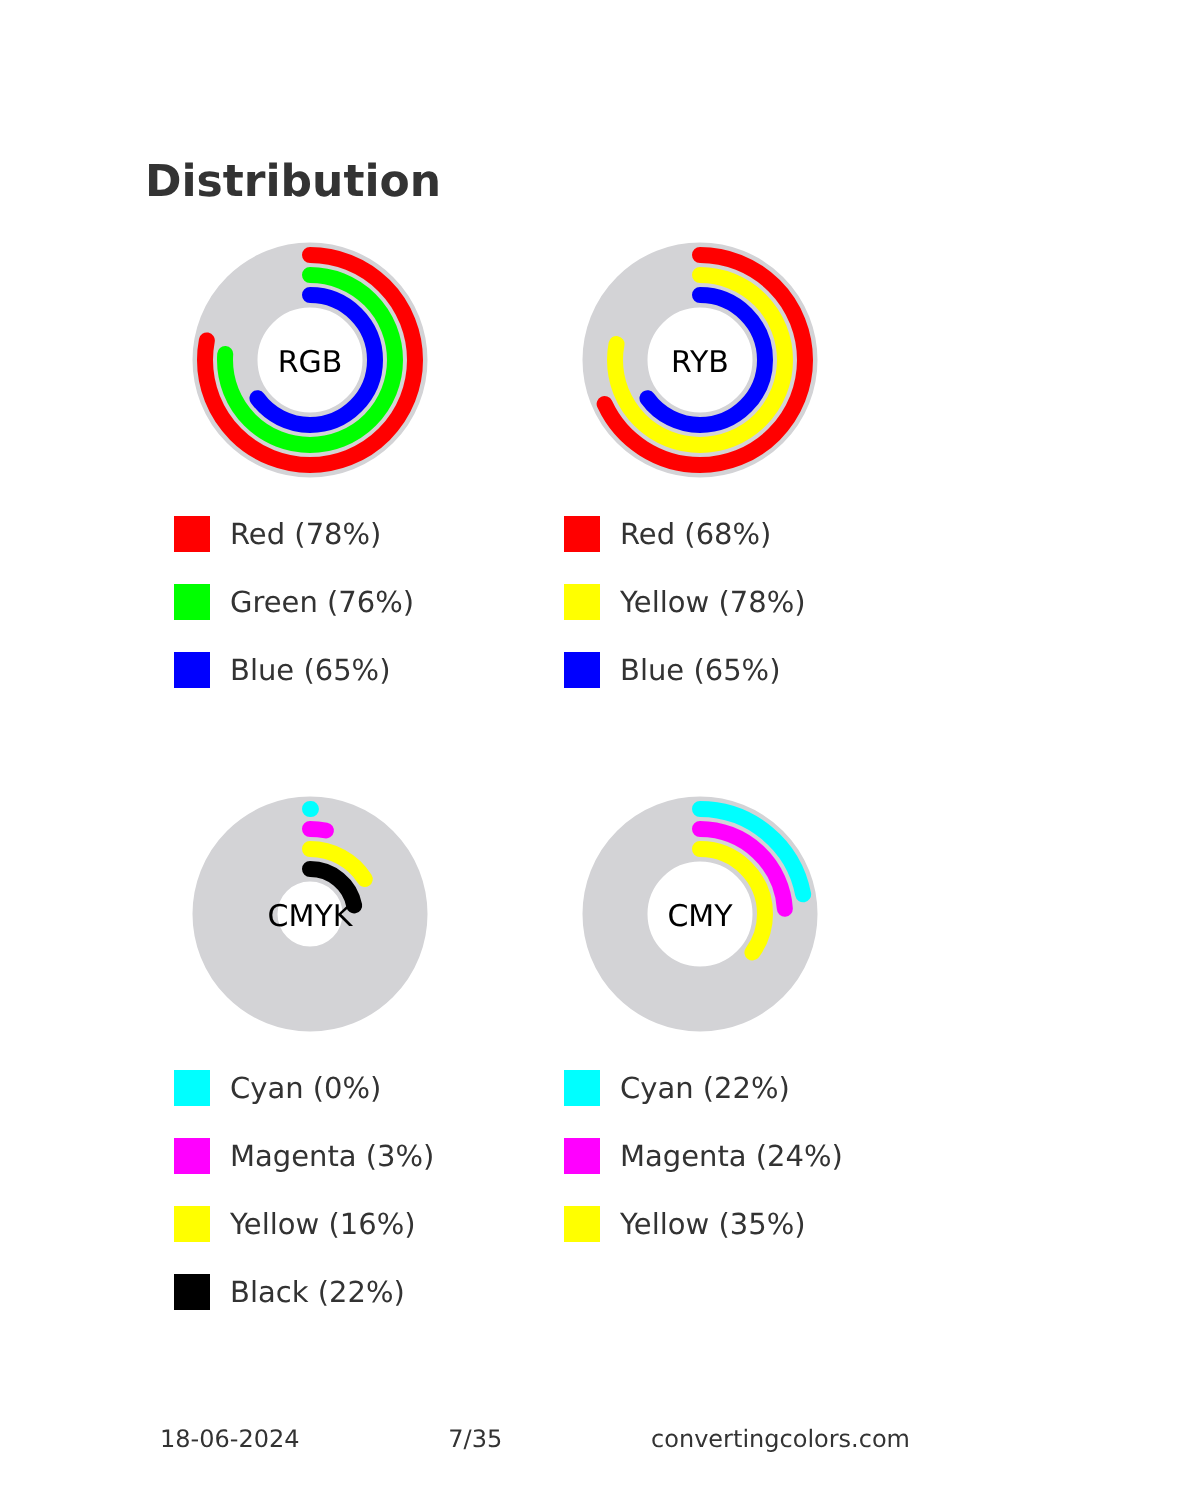Distribution
RGB
Red (78%)
Green (76%)
Blue (65%)
RYB
Red (68%)
Yellow (78%)
Blue (65%)
CMYK
Cyan (0%)
Magenta (3%)
Yellow (16%)
Black (22%)
CMY
Cyan (22%)
Magenta (24%)
Yellow (35%)
18-06-2024 7/35 convertingcolors.com